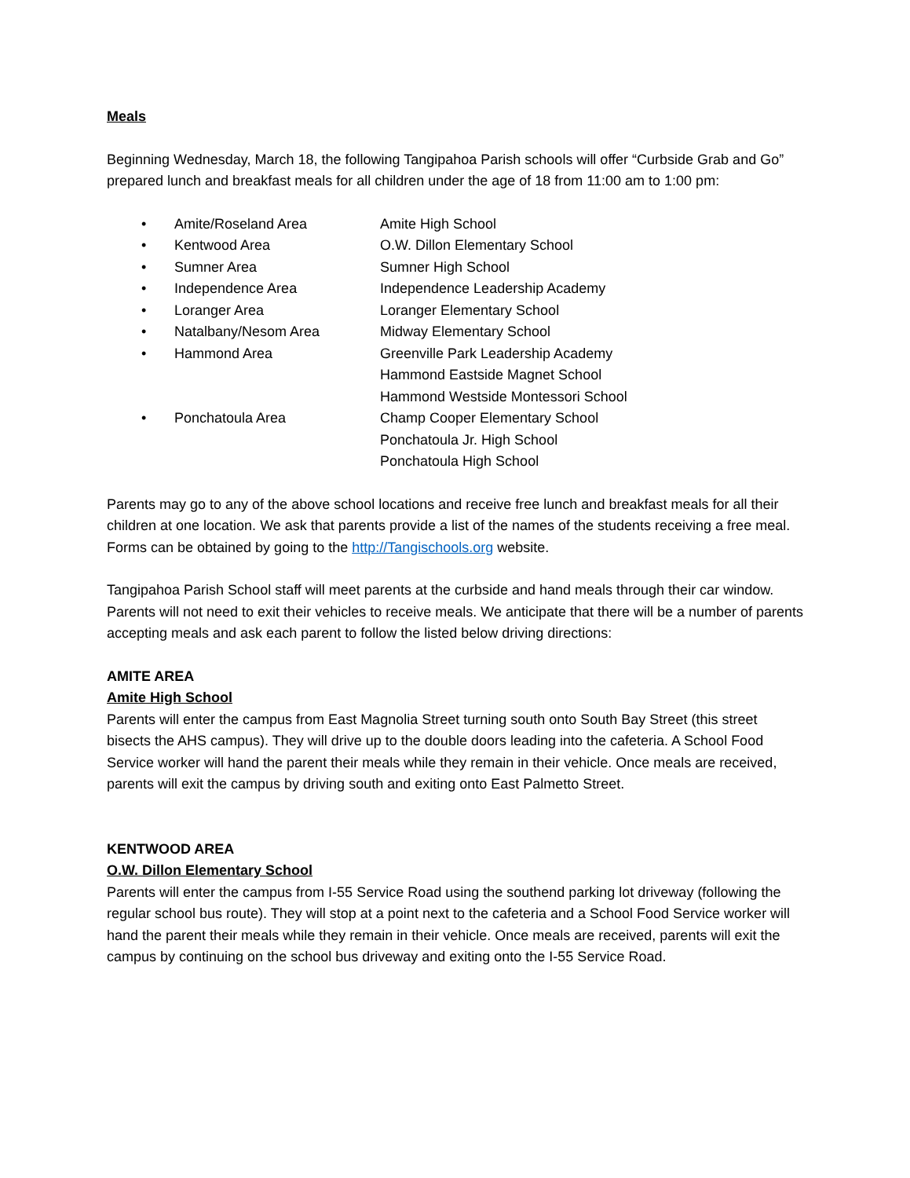Meals
Beginning Wednesday, March 18, the following Tangipahoa Parish schools will offer “Curbside Grab and Go” prepared lunch and breakfast meals for all children under the age of 18 from 11:00 am to 1:00 pm:
• Amite/Roseland Area Amite High School
• Kentwood Area O.W. Dillon Elementary School
• Sumner Area Sumner High School
• Independence Area Independence Leadership Academy
• Loranger Area Loranger Elementary School
• Natalbany/Nesom Area Midway Elementary School
• Hammond Area Greenville Park Leadership Academy
Hammond Eastside Magnet School
Hammond Westside Montessori School
• Ponchatoula Area Champ Cooper Elementary School
Ponchatoula Jr. High School
Ponchatoula High School
Parents may go to any of the above school locations and receive free lunch and breakfast meals for all their children at one location. We ask that parents provide a list of the names of the students receiving a free meal. Forms can be obtained by going to the http://Tangischools.org website.
Tangipahoa Parish School staff will meet parents at the curbside and hand meals through their car window. Parents will not need to exit their vehicles to receive meals. We anticipate that there will be a number of parents accepting meals and ask each parent to follow the listed below driving directions:
AMITE AREA
Amite High School
Parents will enter the campus from East Magnolia Street turning south onto South Bay Street (this street bisects the AHS campus). They will drive up to the double doors leading into the cafeteria. A School Food Service worker will hand the parent their meals while they remain in their vehicle. Once meals are received, parents will exit the campus by driving south and exiting onto East Palmetto Street.
KENTWOOD AREA
O.W. Dillon Elementary School
Parents will enter the campus from I-55 Service Road using the southend parking lot driveway (following the regular school bus route). They will stop at a point next to the cafeteria and a School Food Service worker will hand the parent their meals while they remain in their vehicle. Once meals are received, parents will exit the campus by continuing on the school bus driveway and exiting onto the I-55 Service Road.